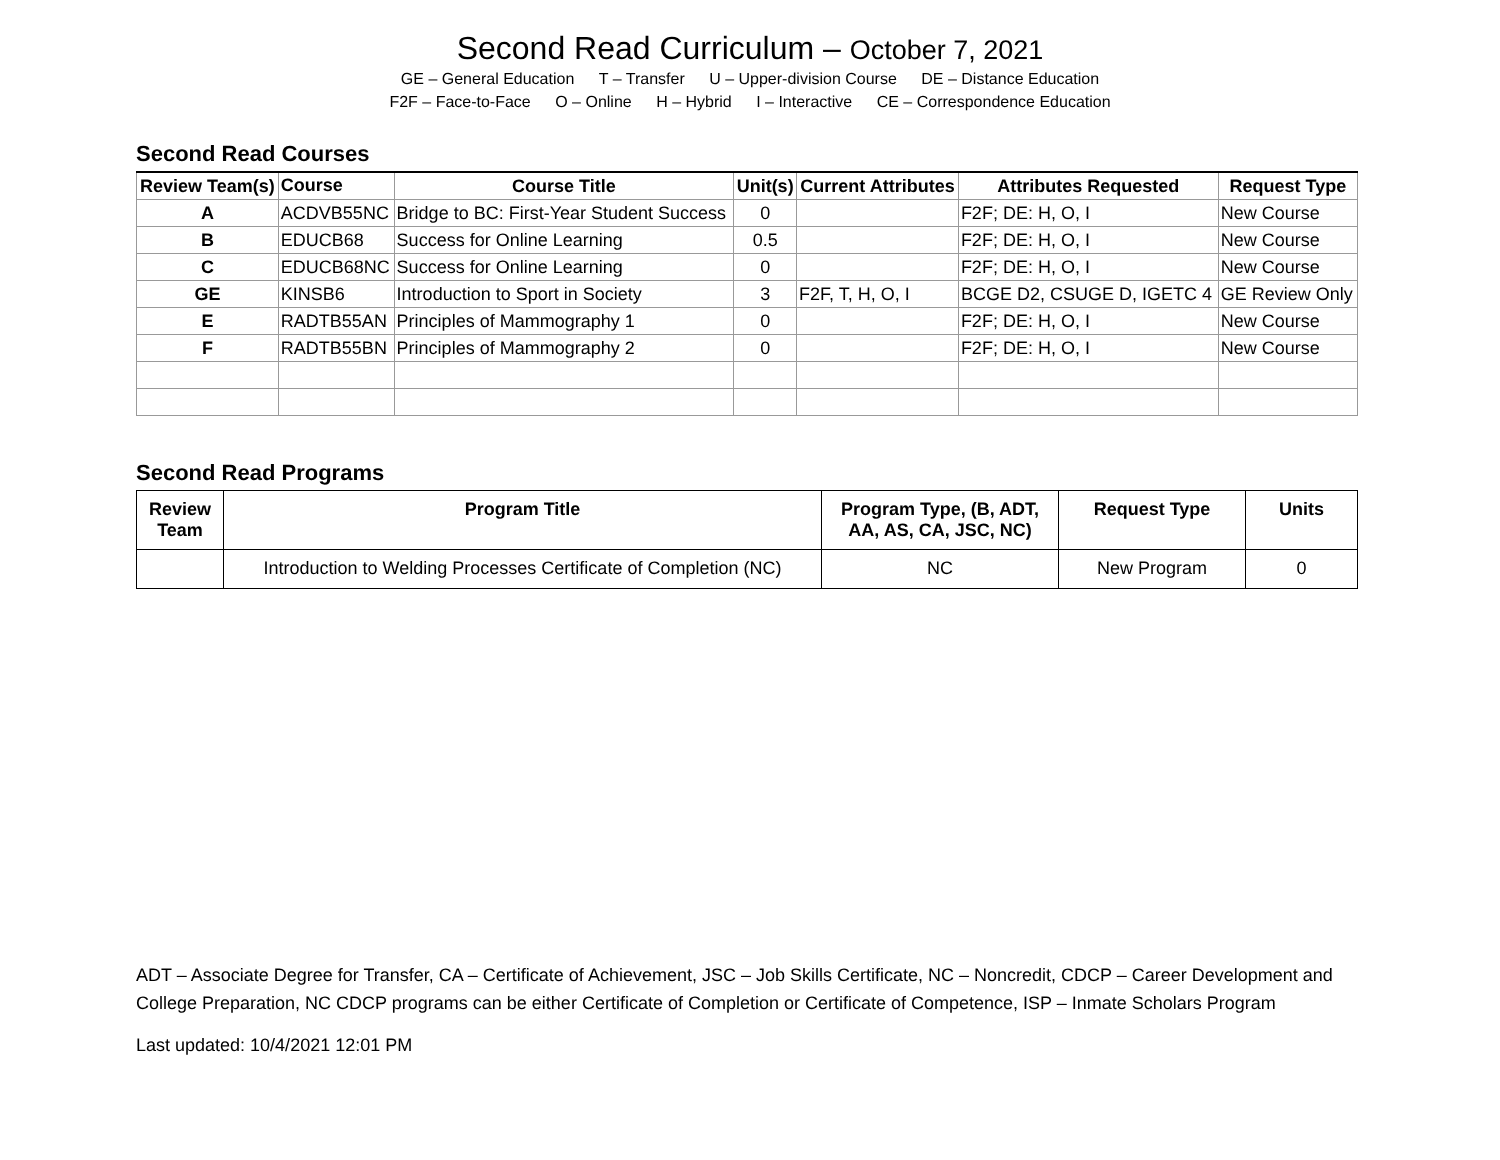Second Read Curriculum – October 7, 2021
GE – General Education T – Transfer U – Upper-division Course DE – Distance Education
F2F – Face-to-Face O – Online H – Hybrid I – Interactive CE – Correspondence Education
Second Read Courses
| Review Team(s) | Course | Course Title | Unit(s) | Current Attributes | Attributes Requested | Request Type |
| --- | --- | --- | --- | --- | --- | --- |
| A | ACDVB55NC | Bridge to BC: First-Year Student Success | 0 | | F2F; DE: H, O, I | New Course |
| B | EDUCB68 | Success for Online Learning | 0.5 | | F2F; DE: H, O, I | New Course |
| C | EDUCB68NC | Success for Online Learning | 0 | | F2F; DE: H, O, I | New Course |
| GE | KINSB6 | Introduction to Sport in Society | 3 | F2F, T, H, O, I | BCGE D2, CSUGE D, IGETC 4 | GE Review Only |
| E | RADTB55AN | Principles of Mammography 1 | 0 | | F2F; DE: H, O, I | New Course |
| F | RADTB55BN | Principles of Mammography 2 | 0 | | F2F; DE: H, O, I | New Course |
Second Read Programs
| Review Team | Program Title | Program Type, (B, ADT, AA, AS, CA, JSC, NC) | Request Type | Units |
| --- | --- | --- | --- | --- |
| | Introduction to Welding Processes Certificate of Completion (NC) | NC | New Program | 0 |
ADT – Associate Degree for Transfer, CA – Certificate of Achievement, JSC – Job Skills Certificate, NC – Noncredit, CDCP – Career Development and College Preparation, NC CDCP programs can be either Certificate of Completion or Certificate of Competence, ISP – Inmate Scholars Program
Last updated: 10/4/2021 12:01 PM